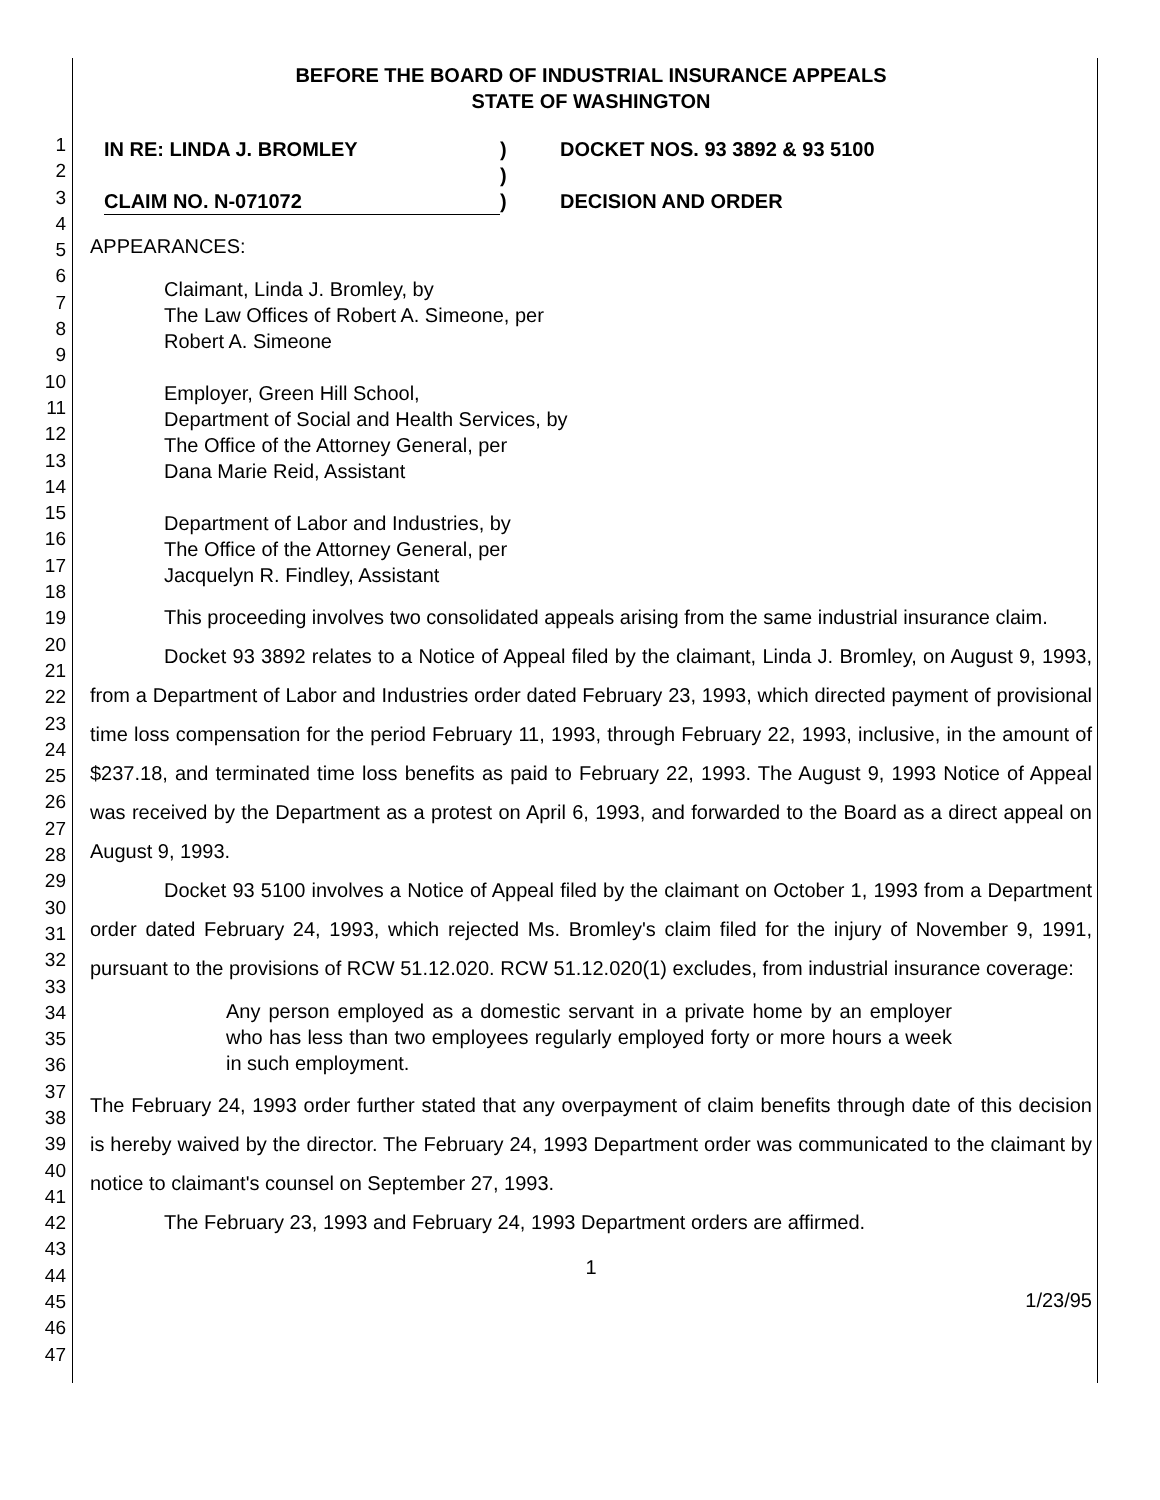1
2
3
4
5
6
7
8
9
10
11
12
13
14
15
16
17
18
19
20
21
22
23
24
25
26
27
28
29
30
31
32
33
34
35
36
37
38
39
40
41
42
43
44
45
46
47
BEFORE THE BOARD OF INDUSTRIAL INSURANCE APPEALS
STATE OF WASHINGTON
IN RE: LINDA J. BROMLEY
CLAIM NO. N-071072
)
)
)
DOCKET NOS. 93 3892 & 93 5100
DECISION AND ORDER
APPEARANCES:
Claimant, Linda J. Bromley, by
The Law Offices of Robert A. Simeone, per
Robert A. Simeone
Employer, Green Hill School,
Department of Social and Health Services, by
The Office of the Attorney General, per
Dana Marie Reid, Assistant
Department of Labor and Industries, by
The Office of the Attorney General, per
Jacquelyn R. Findley, Assistant
This proceeding involves two consolidated appeals arising from the same industrial insurance claim.
Docket 93 3892 relates to a Notice of Appeal filed by the claimant, Linda J. Bromley, on August 9, 1993, from a Department of Labor and Industries order dated February 23, 1993, which directed payment of provisional time loss compensation for the period February 11, 1993, through February 22, 1993, inclusive, in the amount of $237.18, and terminated time loss benefits as paid to February 22, 1993. The August 9, 1993 Notice of Appeal was received by the Department as a protest on April 6, 1993, and forwarded to the Board as a direct appeal on August 9, 1993.
Docket 93 5100 involves a Notice of Appeal filed by the claimant on October 1, 1993 from a Department order dated February 24, 1993, which rejected Ms. Bromley's claim filed for the injury of November 9, 1991, pursuant to the provisions of RCW 51.12.020. RCW 51.12.020(1) excludes, from industrial insurance coverage:
Any person employed as a domestic servant in a private home by an employer who has less than two employees regularly employed forty or more hours a week in such employment.
The February 24, 1993 order further stated that any overpayment of claim benefits through date of this decision is hereby waived by the director. The February 24, 1993 Department order was communicated to the claimant by notice to claimant's counsel on September 27, 1993.
The February 23, 1993 and February 24, 1993 Department orders are affirmed.
1
1/23/95